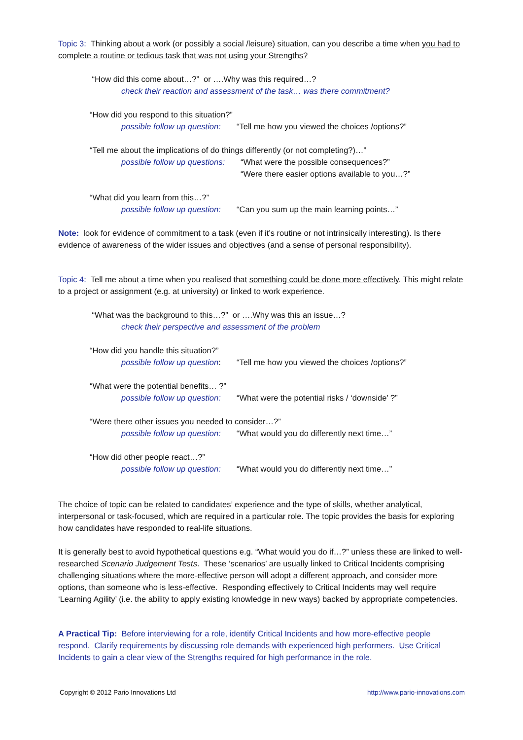Topic 3: Thinking about a work (or possibly a social /leisure) situation, can you describe a time when you had to complete a routine or tedious task that was not using your Strengths?
“How did this come about…?” or ….Why was this required…?
check their reaction and assessment of the task… was there commitment?
“How did you respond to this situation?”
possible follow up question: “Tell me how you viewed the choices /options?”
“Tell me about the implications of do things differently (or not completing?)…”
possible follow up questions: “What were the possible consequences?”
“Were there easier options available to you…?”
“What did you learn from this…?”
possible follow up question: “Can you sum up the main learning points…”
Note: look for evidence of commitment to a task (even if it’s routine or not intrinsically interesting). Is there evidence of awareness of the wider issues and objectives (and a sense of personal responsibility).
Topic 4: Tell me about a time when you realised that something could be done more effectively. This might relate to a project or assignment (e.g. at university) or linked to work experience.
“What was the background to this…?” or ….Why was this an issue…?
check their perspective and assessment of the problem
“How did you handle this situation?”
possible follow up question: “Tell me how you viewed the choices /options?”
“What were the potential benefits… ?”
possible follow up question: “What were the potential risks / ‘downside’ ?”
“Were there other issues you needed to consider…?”
possible follow up question: “What would you do differently next time…”
“How did other people react…?”
possible follow up question: “What would you do differently next time…”
The choice of topic can be related to candidates’ experience and the type of skills, whether analytical, interpersonal or task-focused, which are required in a particular role. The topic provides the basis for exploring how candidates have responded to real-life situations.
It is generally best to avoid hypothetical questions e.g. “What would you do if…?” unless these are linked to well-researched Scenario Judgement Tests. These ‘scenarios’ are usually linked to Critical Incidents comprising challenging situations where the more-effective person will adopt a different approach, and consider more options, than someone who is less-effective. Responding effectively to Critical Incidents may well require ‘Learning Agility’ (i.e. the ability to apply existing knowledge in new ways) backed by appropriate competencies.
A Practical Tip: Before interviewing for a role, identify Critical Incidents and how more-effective people respond. Clarify requirements by discussing role demands with experienced high performers. Use Critical Incidents to gain a clear view of the Strengths required for high performance in the role.
Copyright © 2012 Pario Innovations Ltd http://www.pario-innovations.com